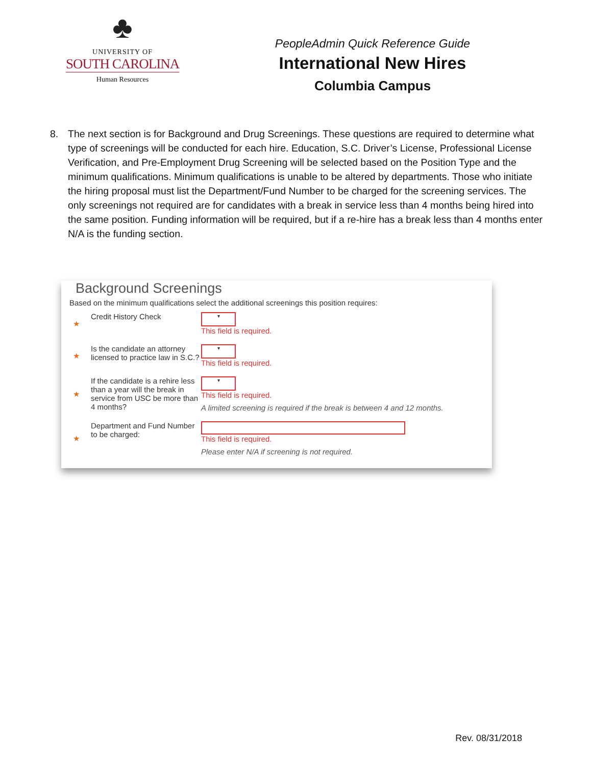♣
UNIVERSITY OF
SOUTH CAROLINA
Human Resources
PeopleAdmin Quick Reference Guide
International New Hires
Columbia Campus
8. The next section is for Background and Drug Screenings. These questions are required to determine what type of screenings will be conducted for each hire. Education, S.C. Driver’s License, Professional License Verification, and Pre-Employment Drug Screening will be selected based on the Position Type and the minimum qualifications. Minimum qualifications is unable to be altered by departments. Those who initiate the hiring proposal must list the Department/Fund Number to be charged for the screening services. The only screenings not required are for candidates with a break in service less than 4 months being hired into the same position. Funding information will be required, but if a re-hire has a break less than 4 months enter N/A is the funding section.
Background Screenings
Based on the minimum qualifications select the additional screenings this position requires:
★ Credit History Check
▾
This field is required.
★ Is the candidate an attorney licensed to practice law in S.C.?
▾
This field is required.
★ If the candidate is a rehire less than a year will the break in service from USC be more than 4 months?
▾
This field is required.
A limited screening is required if the break is between 4 and 12 months.
★ Department and Fund Number to be charged:
This field is required.
Please enter N/A if screening is not required.
Rev. 08/31/2018